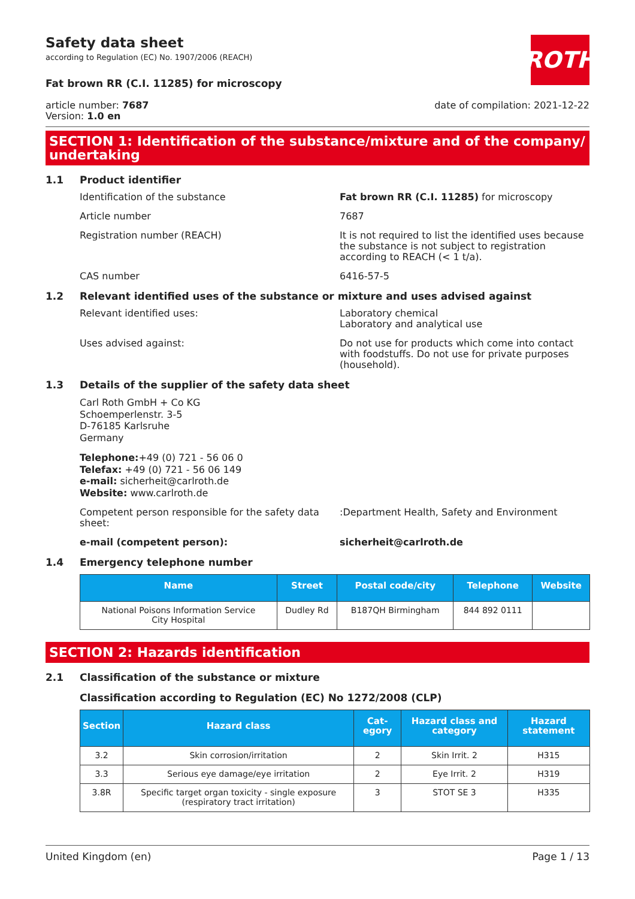ROTH
Safety data sheet
according to Regulation (EC) No. 1907/2006 (REACH)
Fat brown RR (C.I. 11285) for microscopy
article number: 7687
Version: 1.0 en
date of compilation: 2021-12-22
SECTION 1: Identification of the substance/mixture and of the company/ undertaking
1.1 Product identifier
Identification of the substance Fat brown RR (C.I. 11285) for microscopy
Article number 7687
Registration number (REACH) It is not required to list the identified uses because the substance is not subject to registration according to REACH (< 1 t/a).
CAS number 6416-57-5
1.2 Relevant identified uses of the substance or mixture and uses advised against
Relevant identified uses: Laboratory chemical
Laboratory and analytical use
Uses advised against: Do not use for products which come into contact with foodstuffs. Do not use for private purposes (household).
1.3 Details of the supplier of the safety data sheet
Carl Roth GmbH + Co KG
Schoemperlenstr. 3-5
D-76185 Karlsruhe
Germany
Telephone:+49 (0) 721 - 56 06 0
Telefax: +49 (0) 721 - 56 06 149
e-mail: sicherheit@carlroth.de
Website: www.carlroth.de
Competent person responsible for the safety data sheet:
:Department Health, Safety and Environment
e-mail (competent person): sicherheit@carlroth.de
1.4 Emergency telephone number
| Name | Street | Postal code/city | Telephone | Website |
| --- | --- | --- | --- | --- |
| National Poisons Information Service City Hospital | Dudley Rd | B187QH Birmingham | 844 892 0111 | |
SECTION 2: Hazards identification
2.1 Classification of the substance or mixture
Classification according to Regulation (EC) No 1272/2008 (CLP)
| Section | Hazard class | Cat-egory | Hazard class and category | Hazard statement |
| --- | --- | --- | --- | --- |
| 3.2 | Skin corrosion/irritation | 2 | Skin Irrit. 2 | H315 |
| 3.3 | Serious eye damage/eye irritation | 2 | Eye Irrit. 2 | H319 |
| 3.8R | Specific target organ toxicity - single exposure (respiratory tract irritation) | 3 | STOT SE 3 | H335 |
United Kingdom (en) Page 1 / 13